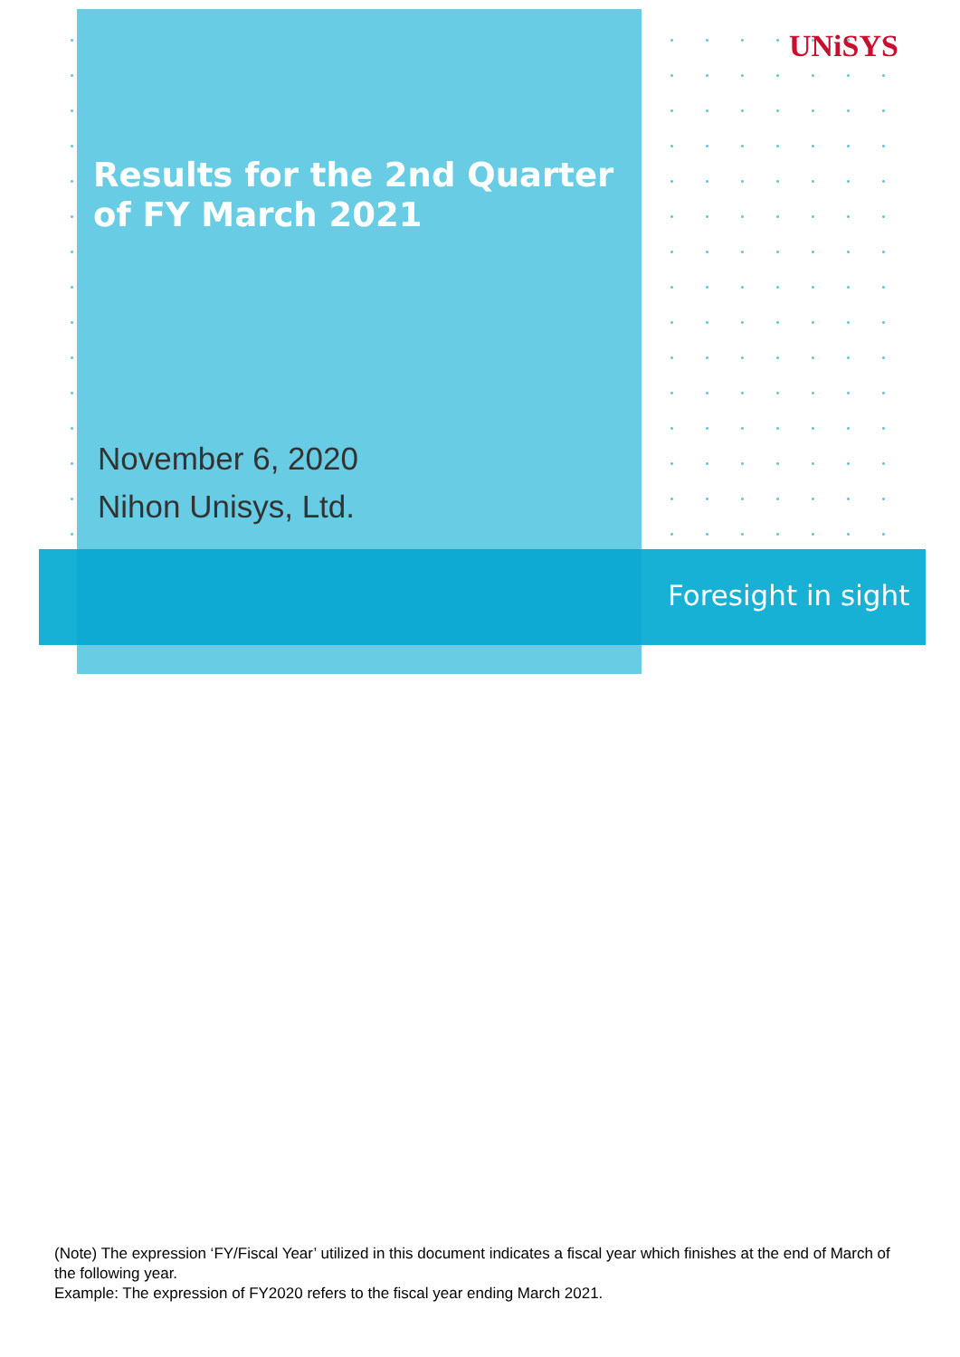UNiSYS
Results for the 2nd Quarter
of FY March 2021
November 6, 2020
Nihon Unisys, Ltd.
Foresight in sight
(Note) The expression ‘FY/Fiscal Year’ utilized in this document indicates a fiscal year which finishes at the end of March of the following year.
Example: The expression of FY2020 refers to the fiscal year ending March 2021.